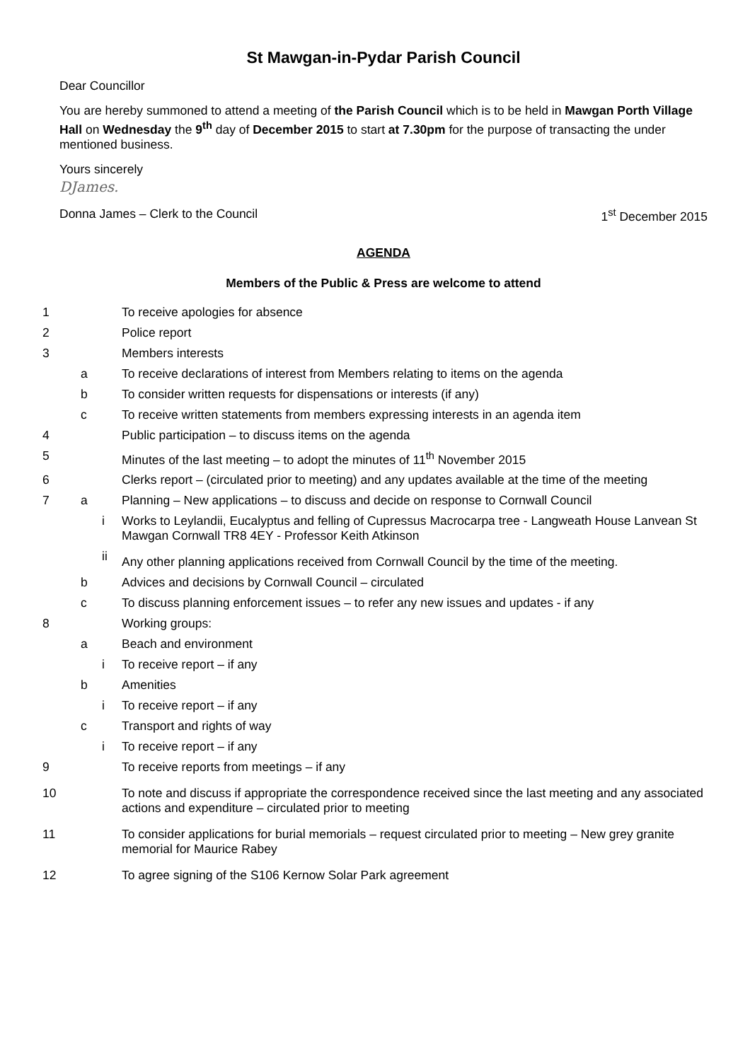St Mawgan-in-Pydar Parish Council
Dear Councillor
You are hereby summoned to attend a meeting of the Parish Council which is to be held in Mawgan Porth Village Hall on Wednesday the 9<sup>th</sup> day of December 2015 to start at 7.30pm for the purpose of transacting the under mentioned business.
Yours sincerely
DJames.
Donna James – Clerk to the Council 1<sup>st</sup> December 2015
AGENDA
Members of the Public & Press are welcome to attend
| 1 | | | To receive apologies for absence |
| 2 | | | Police report |
| 3 | | | Members interests |
| | a | | To receive declarations of interest from Members relating to items on the agenda |
| | b | | To consider written requests for dispensations or interests (if any) |
| | c | | To receive written statements from members expressing interests in an agenda item |
| 4 | | | Public participation – to discuss items on the agenda |
| 5 | | | Minutes of the last meeting – to adopt the minutes of 11<sup>th</sup> November 2015 |
| 6 | | | Clerks report – (circulated prior to meeting) and any updates available at the time of the meeting |
| 7 | a | | Planning – New applications – to discuss and decide on response to Cornwall Council |
| | | i | Works to Leylandii, Eucalyptus and felling of Cupressus Macrocarpa tree - Langweath House Lanvean St Mawgan Cornwall TR8 4EY - Professor Keith Atkinson |
| | | ii | Any other planning applications received from Cornwall Council by the time of the meeting. |
| | b | | Advices and decisions by Cornwall Council – circulated |
| | c | | To discuss planning enforcement issues – to refer any new issues and updates - if any |
| 8 | | | Working groups: |
| | a | | Beach and environment |
| | | i | To receive report – if any |
| | b | | Amenities |
| | | i | To receive report – if any |
| | c | | Transport and rights of way |
| | | i | To receive report – if any |
| 9 | | | To receive reports from meetings – if any |
| 10 | | | To note and discuss if appropriate the correspondence received since the last meeting and any associated actions and expenditure – circulated prior to meeting |
| 11 | | | To consider applications for burial memorials – request circulated prior to meeting – New grey granite memorial for Maurice Rabey |
| 12 | | | To agree signing of the S106 Kernow Solar Park agreement |